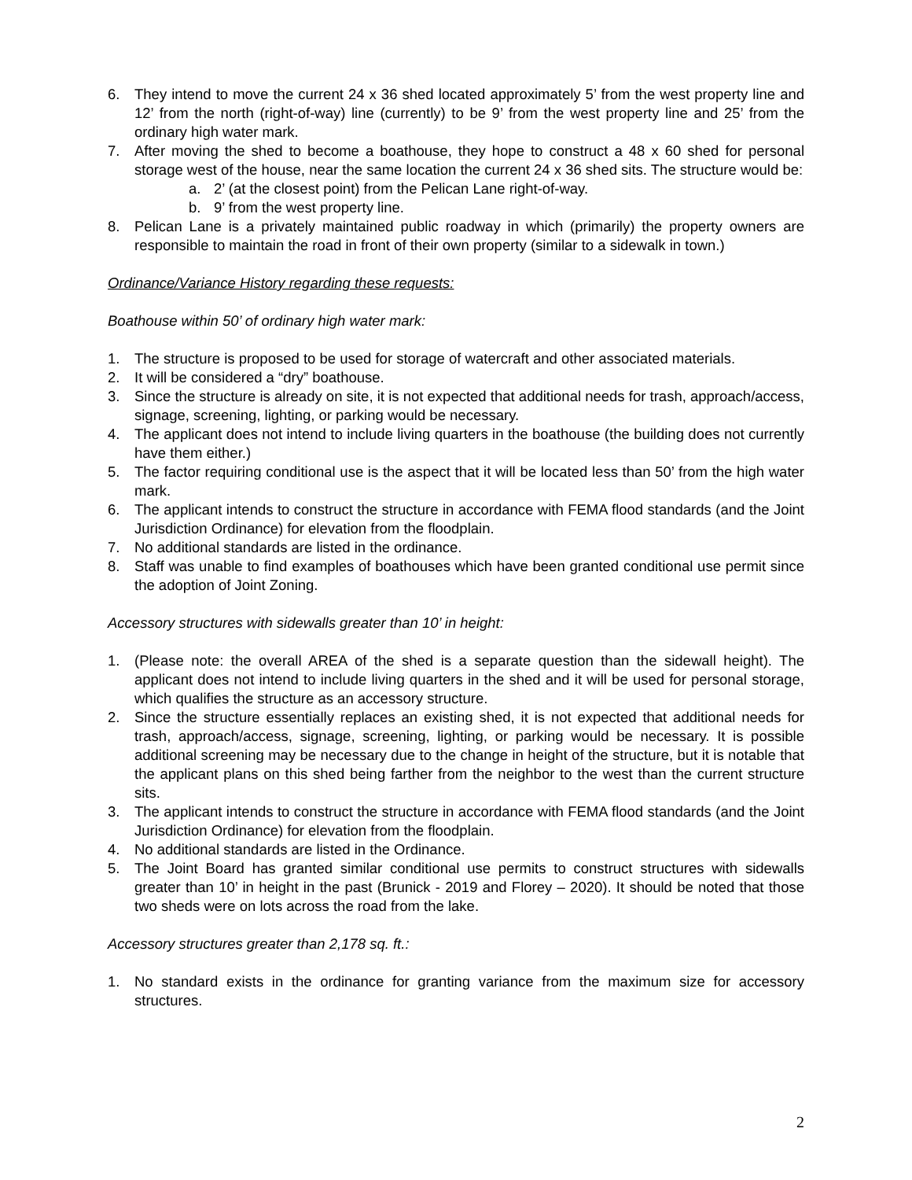6. They intend to move the current 24 x 36 shed located approximately 5’ from the west property line and 12’ from the north (right-of-way) line (currently) to be 9’ from the west property line and 25’ from the ordinary high water mark.
7. After moving the shed to become a boathouse, they hope to construct a 48 x 60 shed for personal storage west of the house, near the same location the current 24 x 36 shed sits. The structure would be:
a. 2’ (at the closest point) from the Pelican Lane right-of-way.
b. 9’ from the west property line.
8. Pelican Lane is a privately maintained public roadway in which (primarily) the property owners are responsible to maintain the road in front of their own property (similar to a sidewalk in town.)
Ordinance/Variance History regarding these requests:
Boathouse within 50’ of ordinary high water mark:
1. The structure is proposed to be used for storage of watercraft and other associated materials.
2. It will be considered a “dry” boathouse.
3. Since the structure is already on site, it is not expected that additional needs for trash, approach/access, signage, screening, lighting, or parking would be necessary.
4. The applicant does not intend to include living quarters in the boathouse (the building does not currently have them either.)
5. The factor requiring conditional use is the aspect that it will be located less than 50’ from the high water mark.
6. The applicant intends to construct the structure in accordance with FEMA flood standards (and the Joint Jurisdiction Ordinance) for elevation from the floodplain.
7. No additional standards are listed in the ordinance.
8. Staff was unable to find examples of boathouses which have been granted conditional use permit since the adoption of Joint Zoning.
Accessory structures with sidewalls greater than 10’ in height:
1. (Please note: the overall AREA of the shed is a separate question than the sidewall height). The applicant does not intend to include living quarters in the shed and it will be used for personal storage, which qualifies the structure as an accessory structure.
2. Since the structure essentially replaces an existing shed, it is not expected that additional needs for trash, approach/access, signage, screening, lighting, or parking would be necessary. It is possible additional screening may be necessary due to the change in height of the structure, but it is notable that the applicant plans on this shed being farther from the neighbor to the west than the current structure sits.
3. The applicant intends to construct the structure in accordance with FEMA flood standards (and the Joint Jurisdiction Ordinance) for elevation from the floodplain.
4. No additional standards are listed in the Ordinance.
5. The Joint Board has granted similar conditional use permits to construct structures with sidewalls greater than 10’ in height in the past (Brunick - 2019 and Florey – 2020). It should be noted that those two sheds were on lots across the road from the lake.
Accessory structures greater than 2,178 sq. ft.:
1. No standard exists in the ordinance for granting variance from the maximum size for accessory structures.
2